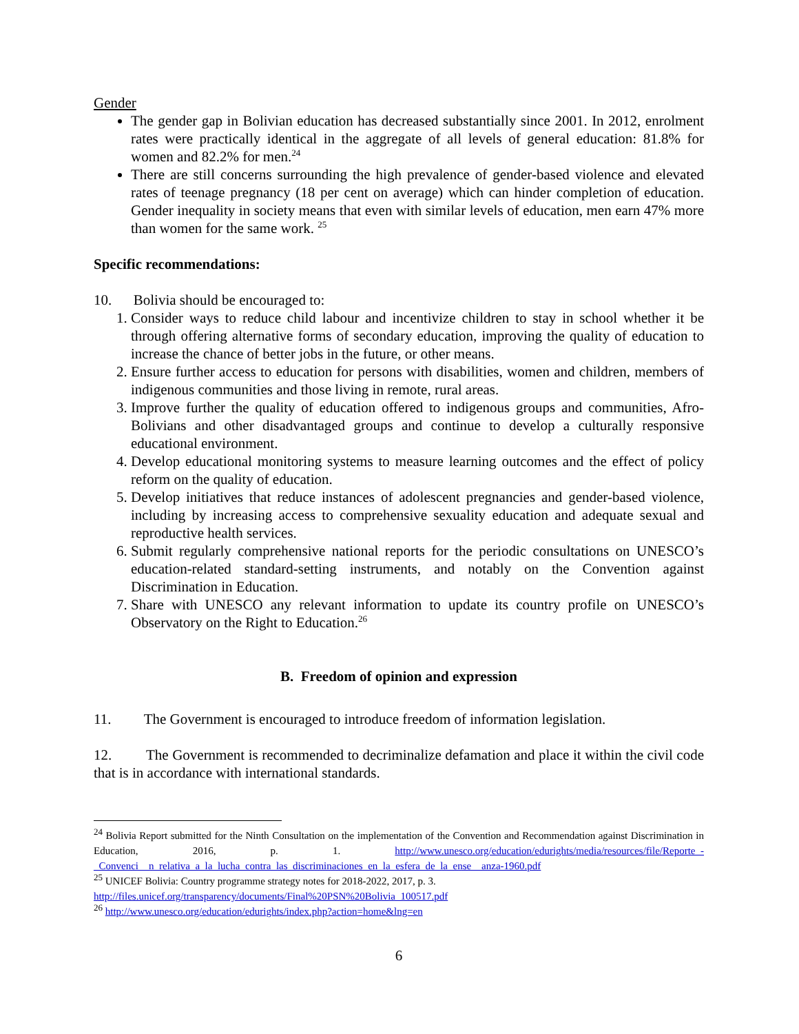Gender
The gender gap in Bolivian education has decreased substantially since 2001. In 2012, enrolment rates were practically identical in the aggregate of all levels of general education: 81.8% for women and 82.2% for men.<sup>24</sup>
There are still concerns surrounding the high prevalence of gender-based violence and elevated rates of teenage pregnancy (18 per cent on average) which can hinder completion of education. Gender inequality in society means that even with similar levels of education, men earn 47% more than women for the same work. <sup>25</sup>
Specific recommendations:
10. Bolivia should be encouraged to:
1. Consider ways to reduce child labour and incentivize children to stay in school whether it be through offering alternative forms of secondary education, improving the quality of education to increase the chance of better jobs in the future, or other means.
2. Ensure further access to education for persons with disabilities, women and children, members of indigenous communities and those living in remote, rural areas.
3. Improve further the quality of education offered to indigenous groups and communities, Afro-Bolivians and other disadvantaged groups and continue to develop a culturally responsive educational environment.
4. Develop educational monitoring systems to measure learning outcomes and the effect of policy reform on the quality of education.
5. Develop initiatives that reduce instances of adolescent pregnancies and gender-based violence, including by increasing access to comprehensive sexuality education and adequate sexual and reproductive health services.
6. Submit regularly comprehensive national reports for the periodic consultations on UNESCO’s education-related standard-setting instruments, and notably on the Convention against Discrimination in Education.
7. Share with UNESCO any relevant information to update its country profile on UNESCO’s Observatory on the Right to Education.<sup>26</sup>
B. Freedom of opinion and expression
11. The Government is encouraged to introduce freedom of information legislation.
12. The Government is recommended to decriminalize defamation and place it within the civil code that is in accordance with international standards.
<sup>24</sup> Bolivia Report submitted for the Ninth Consultation on the implementation of the Convention and Recommendation against Discrimination in Education, 2016, p. 1. http://www.unesco.org/education/edurights/media/resources/file/Reporte_-_Convenci__n_relativa_a_la_lucha_contra_las_discriminaciones_en_la_esfera_de_la_ense__anza-1960.pdf
<sup>25</sup> UNICEF Bolivia: Country programme strategy notes for 2018-2022, 2017, p. 3.
http://files.unicef.org/transparency/documents/Final%20PSN%20Bolivia_100517.pdf
<sup>26</sup> http://www.unesco.org/education/edurights/index.php?action=home&lng=en
6